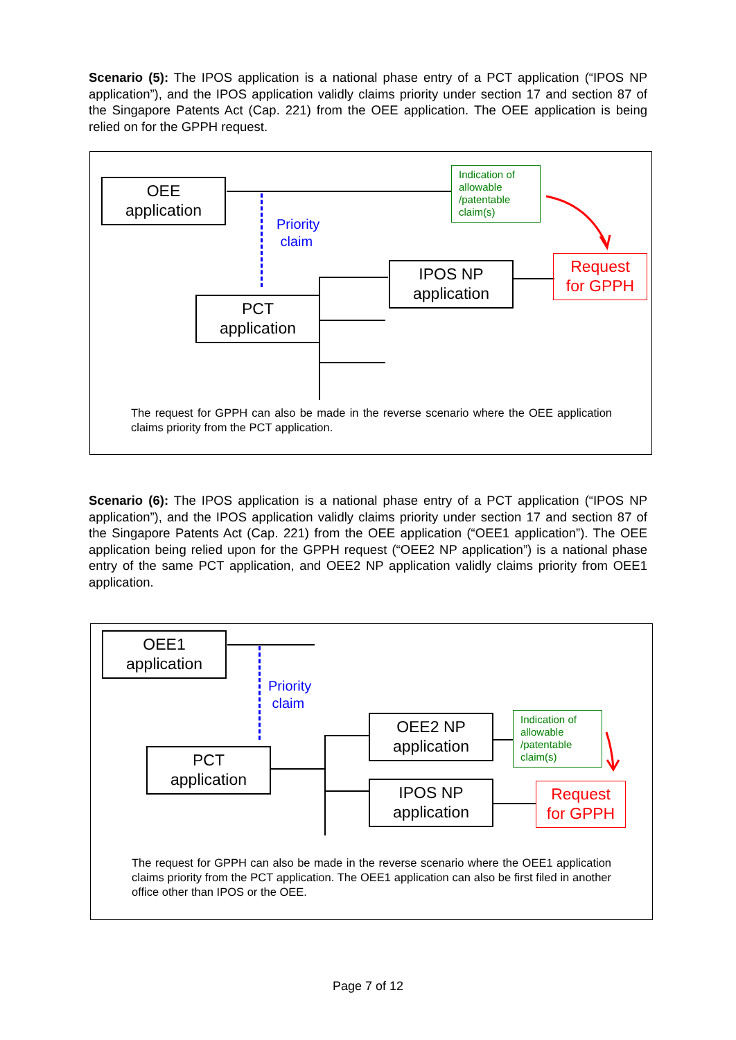Scenario (5): The IPOS application is a national phase entry of a PCT application (“IPOS NP application”), and the IPOS application validly claims priority under section 17 and section 87 of the Singapore Patents Act (Cap. 221) from the OEE application. The OEE application is being relied on for the GPPH request.
OEE
application
Priority
claim
Indication of allowable /patentable claim(s)
Request
for GPPH
IPOS NP
application
PCT
application
The request for GPPH can also be made in the reverse scenario where the OEE application claims priority from the PCT application.
Scenario (6): The IPOS application is a national phase entry of a PCT application (“IPOS NP application”), and the IPOS application validly claims priority under section 17 and section 87 of the Singapore Patents Act (Cap. 221) from the OEE application (“OEE1 application”). The OEE application being relied upon for the GPPH request (“OEE2 NP application”) is a national phase entry of the same PCT application, and OEE2 NP application validly claims priority from OEE1 application.
OEE1
application
Priority
claim
OEE2 NP
application
Indication of allowable /patentable claim(s)
PCT
application
IPOS NP
application
Request
for GPPH
The request for GPPH can also be made in the reverse scenario where the OEE1 application claims priority from the PCT application. The OEE1 application can also be first filed in another office other than IPOS or the OEE.
Page 7 of 12